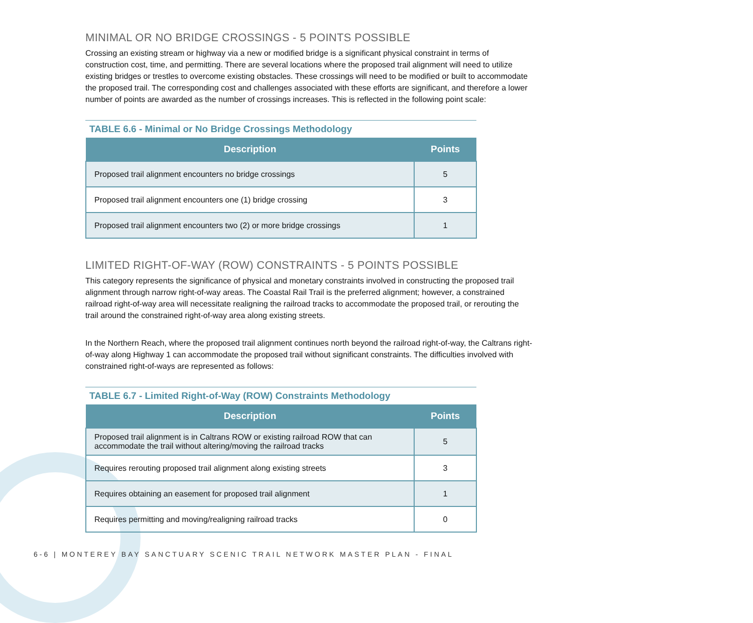MINIMAL OR NO BRIDGE CROSSINGS - 5 POINTS POSSIBLE
Crossing an existing stream or highway via a new or modified bridge is a significant physical constraint in terms of construction cost, time, and permitting. There are several locations where the proposed trail alignment will need to utilize existing bridges or trestles to overcome existing obstacles. These crossings will need to be modified or built to accommodate the proposed trail. The corresponding cost and challenges associated with these efforts are significant, and therefore a lower number of points are awarded as the number of crossings increases. This is reflected in the following point scale:
TABLE 6.6 - Minimal or No Bridge Crossings Methodology
| Description | Points |
| --- | --- |
| Proposed trail alignment encounters no bridge crossings | 5 |
| Proposed trail alignment encounters one (1) bridge crossing | 3 |
| Proposed trail alignment encounters two (2) or more bridge crossings | 1 |
LIMITED RIGHT-OF-WAY (ROW) CONSTRAINTS - 5 POINTS POSSIBLE
This category represents the significance of physical and monetary constraints involved in constructing the proposed trail alignment through narrow right-of-way areas. The Coastal Rail Trail is the preferred alignment; however, a constrained railroad right-of-way area will necessitate realigning the railroad tracks to accommodate the proposed trail, or rerouting the trail around the constrained right-of-way area along existing streets.
In the Northern Reach, where the proposed trail alignment continues north beyond the railroad right-of-way, the Caltrans right-of-way along Highway 1 can accommodate the proposed trail without significant constraints. The difficulties involved with constrained right-of-ways are represented as follows:
TABLE 6.7 - Limited Right-of-Way (ROW) Constraints Methodology
| Description | Points |
| --- | --- |
| Proposed trail alignment is in Caltrans ROW or existing railroad ROW that can accommodate the trail without altering/moving the railroad tracks | 5 |
| Requires rerouting proposed trail alignment along existing streets | 3 |
| Requires obtaining an easement for proposed trail alignment | 1 |
| Requires permitting and moving/realigning railroad tracks | 0 |
6-6 | MONTEREY BAY SANCTUARY SCENIC TRAIL NETWORK MASTER PLAN - FINAL